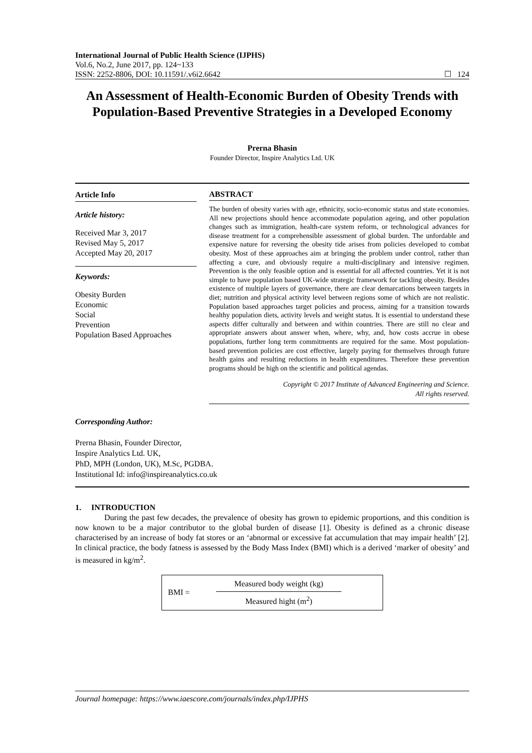International Journal of Public Health Science (IJPHS)
Vol.6, No.2, June 2017, pp. 124~133
ISSN: 2252-8806, DOI: 10.11591/.v6i2.6642 ☐ 124
An Assessment of Health-Economic Burden of Obesity Trends with Population-Based Preventive Strategies in a Developed Economy
Prerna Bhasin
Founder Director, Inspire Analytics Ltd. UK
Article Info
Article history:
Received Mar 3, 2017
Revised May 5, 2017
Accepted May 20, 2017
Keywords:
Obesity Burden
Economic
Social
Prevention
Population Based Approaches
ABSTRACT
The burden of obesity varies with age, ethnicity, socio-economic status and state economies. All new projections should hence accommodate population ageing, and other population changes such as immigration, health-care system reform, or technological advances for disease treatment for a comprehensible assessment of global burden. The unfordable and expensive nature for reversing the obesity tide arises from policies developed to combat obesity. Most of these approaches aim at bringing the problem under control, rather than affecting a cure, and obviously require a multi-disciplinary and intensive regimen. Prevention is the only feasible option and is essential for all affected countries. Yet it is not simple to have population based UK-wide strategic framework for tackling obesity. Besides existence of multiple layers of governance, there are clear demarcations between targets in diet; nutrition and physical activity level between regions some of which are not realistic. Population based approaches target policies and process, aiming for a transition towards healthy population diets, activity levels and weight status. It is essential to understand these aspects differ culturally and between and within countries. There are still no clear and appropriate answers about answer when, where, why, and, how costs accrue in obese populations, further long term commitments are required for the same. Most population-based prevention policies are cost effective, largely paying for themselves through future health gains and resulting reductions in health expenditures. Therefore these prevention programs should be high on the scientific and political agendas.
Copyright © 2017 Institute of Advanced Engineering and Science.
All rights reserved.
Corresponding Author:
Prerna Bhasin, Founder Director,
Inspire Analytics Ltd. UK,
PhD, MPH (London, UK), M.Sc, PGDBA.
Institutional Id: info@inspireanalytics.co.uk
1. INTRODUCTION
During the past few decades, the prevalence of obesity has grown to epidemic proportions, and this condition is now known to be a major contributor to the global burden of disease [1]. Obesity is defined as a chronic disease characterised by an increase of body fat stores or an ‘abnormal or excessive fat accumulation that may impair health’ [2]. In clinical practice, the body fatness is assessed by the Body Mass Index (BMI) which is a derived ‘marker of obesity’ and is measured in kg/m<sup>2</sup>.
BMI = Measured body weight (kg)
Measured hight (m<sup>2</sup>)
Journal homepage: https://www.iaescore.com/journals/index.php/IJPHS